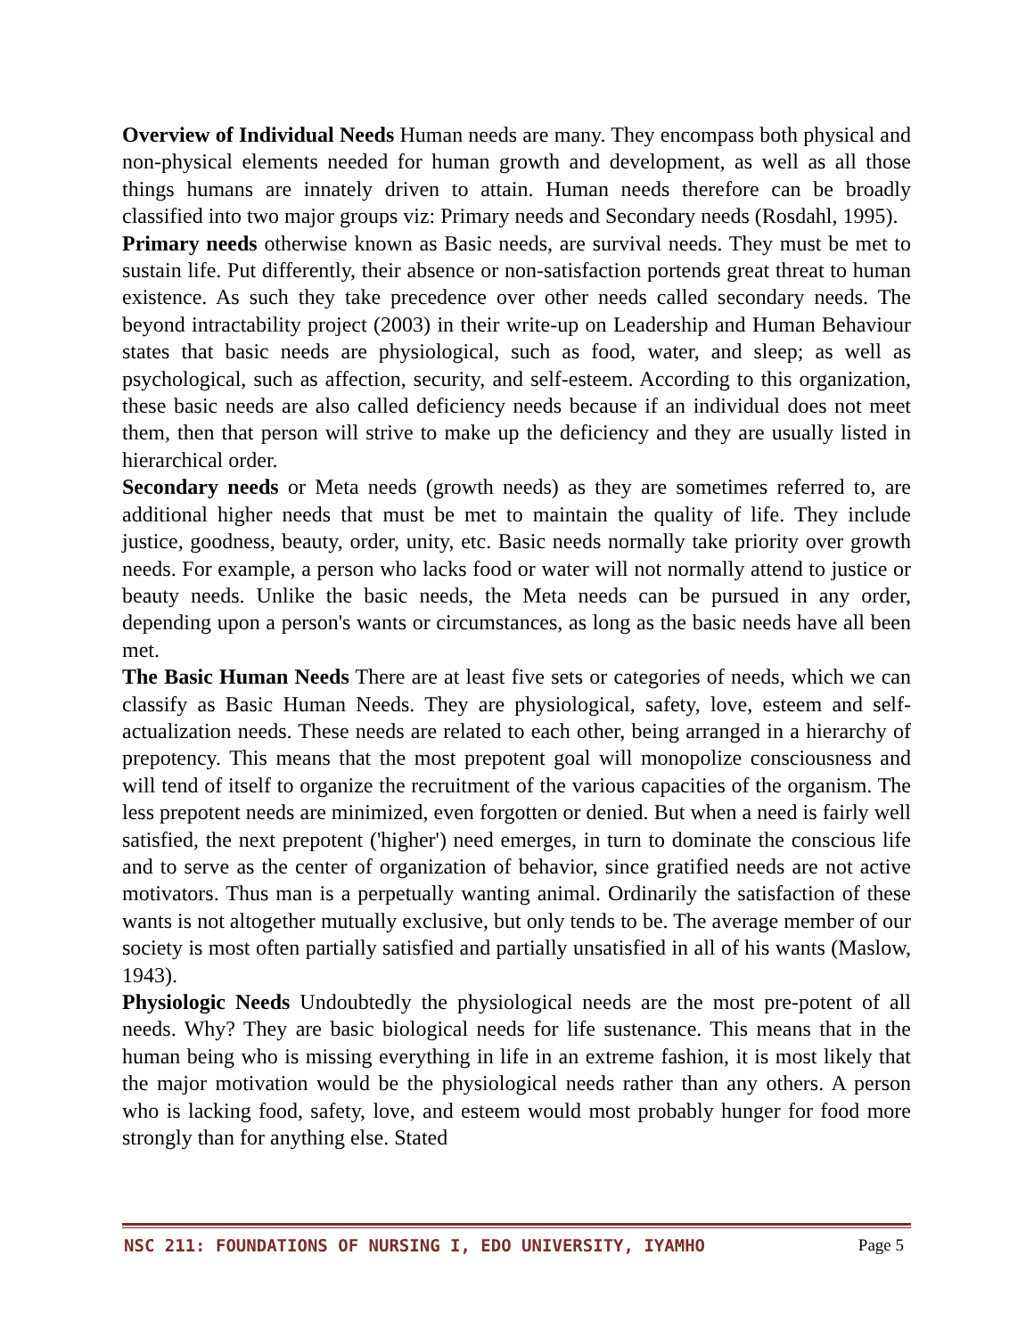Overview of Individual Needs Human needs are many. They encompass both physical and non-physical elements needed for human growth and development, as well as all those things humans are innately driven to attain. Human needs therefore can be broadly classified into two major groups viz: Primary needs and Secondary needs (Rosdahl, 1995).
Primary needs otherwise known as Basic needs, are survival needs. They must be met to sustain life. Put differently, their absence or non-satisfaction portends great threat to human existence. As such they take precedence over other needs called secondary needs. The beyond intractability project (2003) in their write-up on Leadership and Human Behaviour states that basic needs are physiological, such as food, water, and sleep; as well as psychological, such as affection, security, and self-esteem. According to this organization, these basic needs are also called deficiency needs because if an individual does not meet them, then that person will strive to make up the deficiency and they are usually listed in hierarchical order.
Secondary needs or Meta needs (growth needs) as they are sometimes referred to, are additional higher needs that must be met to maintain the quality of life. They include justice, goodness, beauty, order, unity, etc. Basic needs normally take priority over growth needs. For example, a person who lacks food or water will not normally attend to justice or beauty needs. Unlike the basic needs, the Meta needs can be pursued in any order, depending upon a person's wants or circumstances, as long as the basic needs have all been met.
The Basic Human Needs There are at least five sets or categories of needs, which we can classify as Basic Human Needs. They are physiological, safety, love, esteem and self-actualization needs. These needs are related to each other, being arranged in a hierarchy of prepotency. This means that the most prepotent goal will monopolize consciousness and will tend of itself to organize the recruitment of the various capacities of the organism. The less prepotent needs are minimized, even forgotten or denied. But when a need is fairly well satisfied, the next prepotent ('higher') need emerges, in turn to dominate the conscious life and to serve as the center of organization of behavior, since gratified needs are not active motivators. Thus man is a perpetually wanting animal. Ordinarily the satisfaction of these wants is not altogether mutually exclusive, but only tends to be. The average member of our society is most often partially satisfied and partially unsatisfied in all of his wants (Maslow, 1943).
Physiologic Needs Undoubtedly the physiological needs are the most pre-potent of all needs. Why? They are basic biological needs for life sustenance. This means that in the human being who is missing everything in life in an extreme fashion, it is most likely that the major motivation would be the physiological needs rather than any others. A person who is lacking food, safety, love, and esteem would most probably hunger for food more strongly than for anything else. Stated
NSC 211: FOUNDATIONS OF NURSING I, EDO UNIVERSITY, IYAMHO Page 5